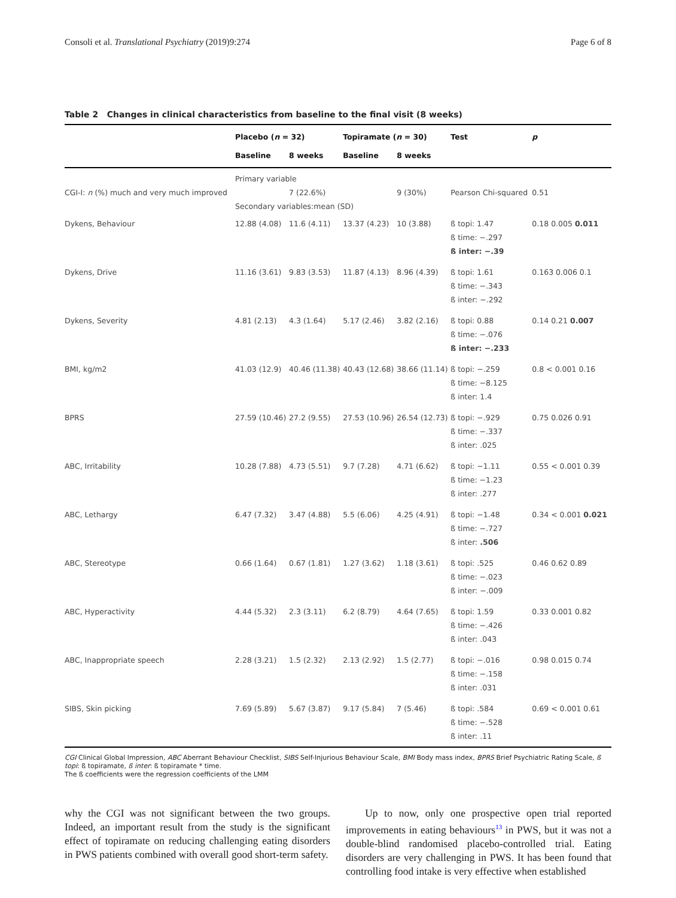Consoli et al. Translational Psychiatry (2019)9:274 Page 6 of 8
Table 2 Changes in clinical characteristics from baseline to the final visit (8 weeks)
| | Placebo ( n = 32) | | Topiramate ( n = 30) | | Test | p |
| --- | --- | --- | --- | --- | --- | --- |
| | Baseline | 8 weeks | Baseline | 8 weeks | | |
| | Primary variable | | | | | |
| CGI-I: n (%) much and very much improved | | 7 (22.6%) | | 9 (30%) | Pearson Chi-squared | 0.51 |
| | Secondary variables:mean (SD) | | | | | |
| Dykens, Behaviour | 12.88 (4.08) | 11.6 (4.11) | 13.37 (4.23) | 10 (3.88) | ß topi: 1.47 ß time: −.297 ß inter: −.39 | 0.18 0.005 0.011 |
| Dykens, Drive | 11.16 (3.61) | 9.83 (3.53) | 11.87 (4.13) | 8.96 (4.39) | ß topi: 1.61 ß time: −.343 ß inter: −.292 | 0.163 0.006 0.1 |
| Dykens, Severity | 4.81 (2.13) | 4.3 (1.64) | 5.17 (2.46) | 3.82 (2.16) | ß topi: 0.88 ß time: −.076 ß inter: −.233 | 0.14 0.21 0.007 |
| BMI, kg/m2 | 41.03 (12.9) | 40.46 (11.38) | 40.43 (12.68) | 38.66 (11.14) | ß topi: −.259 ß time: −8.125 ß inter: 1.4 | 0.8 < 0.001 0.16 |
| BPRS | 27.59 (10.46) | 27.2 (9.55) | 27.53 (10.96) | 26.54 (12.73) | ß topi: −.929 ß time: −.337 ß inter: .025 | 0.75 0.026 0.91 |
| ABC, Irritability | 10.28 (7.88) | 4.73 (5.51) | 9.7 (7.28) | 4.71 (6.62) | ß topi: −1.11 ß time: −1.23 ß inter: .277 | 0.55 < 0.001 0.39 |
| ABC, Lethargy | 6.47 (7.32) | 3.47 (4.88) | 5.5 (6.06) | 4.25 (4.91) | ß topi: −1.48 ß time: −.727 ß inter: .506 | 0.34 < 0.001 0.021 |
| ABC, Stereotype | 0.66 (1.64) | 0.67 (1.81) | 1.27 (3.62) | 1.18 (3.61) | ß topi: .525 ß time: −.023 ß inter: −.009 | 0.46 0.62 0.89 |
| ABC, Hyperactivity | 4.44 (5.32) | 2.3 (3.11) | 6.2 (8.79) | 4.64 (7.65) | ß topi: 1.59 ß time: −.426 ß inter: .043 | 0.33 0.001 0.82 |
| ABC, Inappropriate speech | 2.28 (3.21) | 1.5 (2.32) | 2.13 (2.92) | 1.5 (2.77) | ß topi: −.016 ß time: −.158 ß inter: .031 | 0.98 0.015 0.74 |
| SIBS, Skin picking | 7.69 (5.89) | 5.67 (3.87) | 9.17 (5.84) | 7 (5.46) | ß topi: .584 ß time: −.528 ß inter: .11 | 0.69 < 0.001 0.61 |
CGI Clinical Global Impression, ABC Aberrant Behaviour Checklist, SIBS Self-Injurious Behaviour Scale, BMI Body mass index, BPRS Brief Psychiatric Rating Scale, ß topi: ß topiramate, ß inter: ß topiramate * time.
The ß coefficients were the regression coefficients of the LMM
why the CGI was not significant between the two groups. Indeed, an important result from the study is the significant effect of topiramate on reducing challenging eating disorders in PWS patients combined with overall good short-term safety.
Up to now, only one prospective open trial reported improvements in eating behaviours<sup>13</sup> in PWS, but it was not a double-blind randomised placebo-controlled trial. Eating disorders are very challenging in PWS. It has been found that controlling food intake is very effective when established